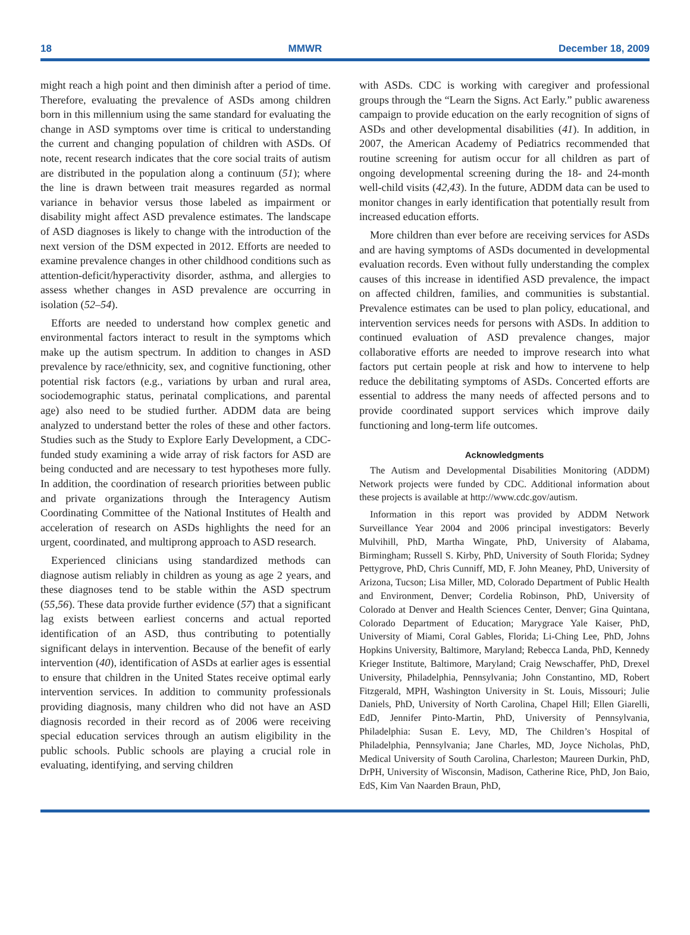18 MMWR December 18, 2009
might reach a high point and then diminish after a period of time. Therefore, evaluating the prevalence of ASDs among children born in this millennium using the same standard for evaluating the change in ASD symptoms over time is critical to understanding the current and changing population of children with ASDs. Of note, recent research indicates that the core social traits of autism are distributed in the population along a continuum (51); where the line is drawn between trait measures regarded as normal variance in behavior versus those labeled as impairment or disability might affect ASD prevalence estimates. The landscape of ASD diagnoses is likely to change with the introduction of the next version of the DSM expected in 2012. Efforts are needed to examine prevalence changes in other childhood conditions such as attention-deficit/hyperactivity disorder, asthma, and allergies to assess whether changes in ASD prevalence are occurring in isolation (52–54).
Efforts are needed to understand how complex genetic and environmental factors interact to result in the symptoms which make up the autism spectrum. In addition to changes in ASD prevalence by race/ethnicity, sex, and cognitive functioning, other potential risk factors (e.g., variations by urban and rural area, sociodemographic status, perinatal complications, and parental age) also need to be studied further. ADDM data are being analyzed to understand better the roles of these and other factors. Studies such as the Study to Explore Early Development, a CDC-funded study examining a wide array of risk factors for ASD are being conducted and are necessary to test hypotheses more fully. In addition, the coordination of research priorities between public and private organizations through the Interagency Autism Coordinating Committee of the National Institutes of Health and acceleration of research on ASDs highlights the need for an urgent, coordinated, and multiprong approach to ASD research.
Experienced clinicians using standardized methods can diagnose autism reliably in children as young as age 2 years, and these diagnoses tend to be stable within the ASD spectrum (55,56). These data provide further evidence (57) that a significant lag exists between earliest concerns and actual reported identification of an ASD, thus contributing to potentially significant delays in intervention. Because of the benefit of early intervention (40), identification of ASDs at earlier ages is essential to ensure that children in the United States receive optimal early intervention services. In addition to community professionals providing diagnosis, many children who did not have an ASD diagnosis recorded in their record as of 2006 were receiving special education services through an autism eligibility in the public schools. Public schools are playing a crucial role in evaluating, identifying, and serving children
with ASDs. CDC is working with caregiver and professional groups through the “Learn the Signs. Act Early.” public awareness campaign to provide education on the early recognition of signs of ASDs and other developmental disabilities (41). In addition, in 2007, the American Academy of Pediatrics recommended that routine screening for autism occur for all children as part of ongoing developmental screening during the 18- and 24-month well-child visits (42,43). In the future, ADDM data can be used to monitor changes in early identification that potentially result from increased education efforts.
More children than ever before are receiving services for ASDs and are having symptoms of ASDs documented in developmental evaluation records. Even without fully understanding the complex causes of this increase in identified ASD prevalence, the impact on affected children, families, and communities is substantial. Prevalence estimates can be used to plan policy, educational, and intervention services needs for persons with ASDs. In addition to continued evaluation of ASD prevalence changes, major collaborative efforts are needed to improve research into what factors put certain people at risk and how to intervene to help reduce the debilitating symptoms of ASDs. Concerted efforts are essential to address the many needs of affected persons and to provide coordinated support services which improve daily functioning and long-term life outcomes.
Acknowledgments
The Autism and Developmental Disabilities Monitoring (ADDM) Network projects were funded by CDC. Additional information about these projects is available at http://www.cdc.gov/autism.
Information in this report was provided by ADDM Network Surveillance Year 2004 and 2006 principal investigators: Beverly Mulvihill, PhD, Martha Wingate, PhD, University of Alabama, Birmingham; Russell S. Kirby, PhD, University of South Florida; Sydney Pettygrove, PhD, Chris Cunniff, MD, F. John Meaney, PhD, University of Arizona, Tucson; Lisa Miller, MD, Colorado Department of Public Health and Environment, Denver; Cordelia Robinson, PhD, University of Colorado at Denver and Health Sciences Center, Denver; Gina Quintana, Colorado Department of Education; Marygrace Yale Kaiser, PhD, University of Miami, Coral Gables, Florida; Li-Ching Lee, PhD, Johns Hopkins University, Baltimore, Maryland; Rebecca Landa, PhD, Kennedy Krieger Institute, Baltimore, Maryland; Craig Newschaffer, PhD, Drexel University, Philadelphia, Pennsylvania; John Constantino, MD, Robert Fitzgerald, MPH, Washington University in St. Louis, Missouri; Julie Daniels, PhD, University of North Carolina, Chapel Hill; Ellen Giarelli, EdD, Jennifer Pinto-Martin, PhD, University of Pennsylvania, Philadelphia: Susan E. Levy, MD, The Children’s Hospital of Philadelphia, Pennsylvania; Jane Charles, MD, Joyce Nicholas, PhD, Medical University of South Carolina, Charleston; Maureen Durkin, PhD, DrPH, University of Wisconsin, Madison, Catherine Rice, PhD, Jon Baio, EdS, Kim Van Naarden Braun, PhD,